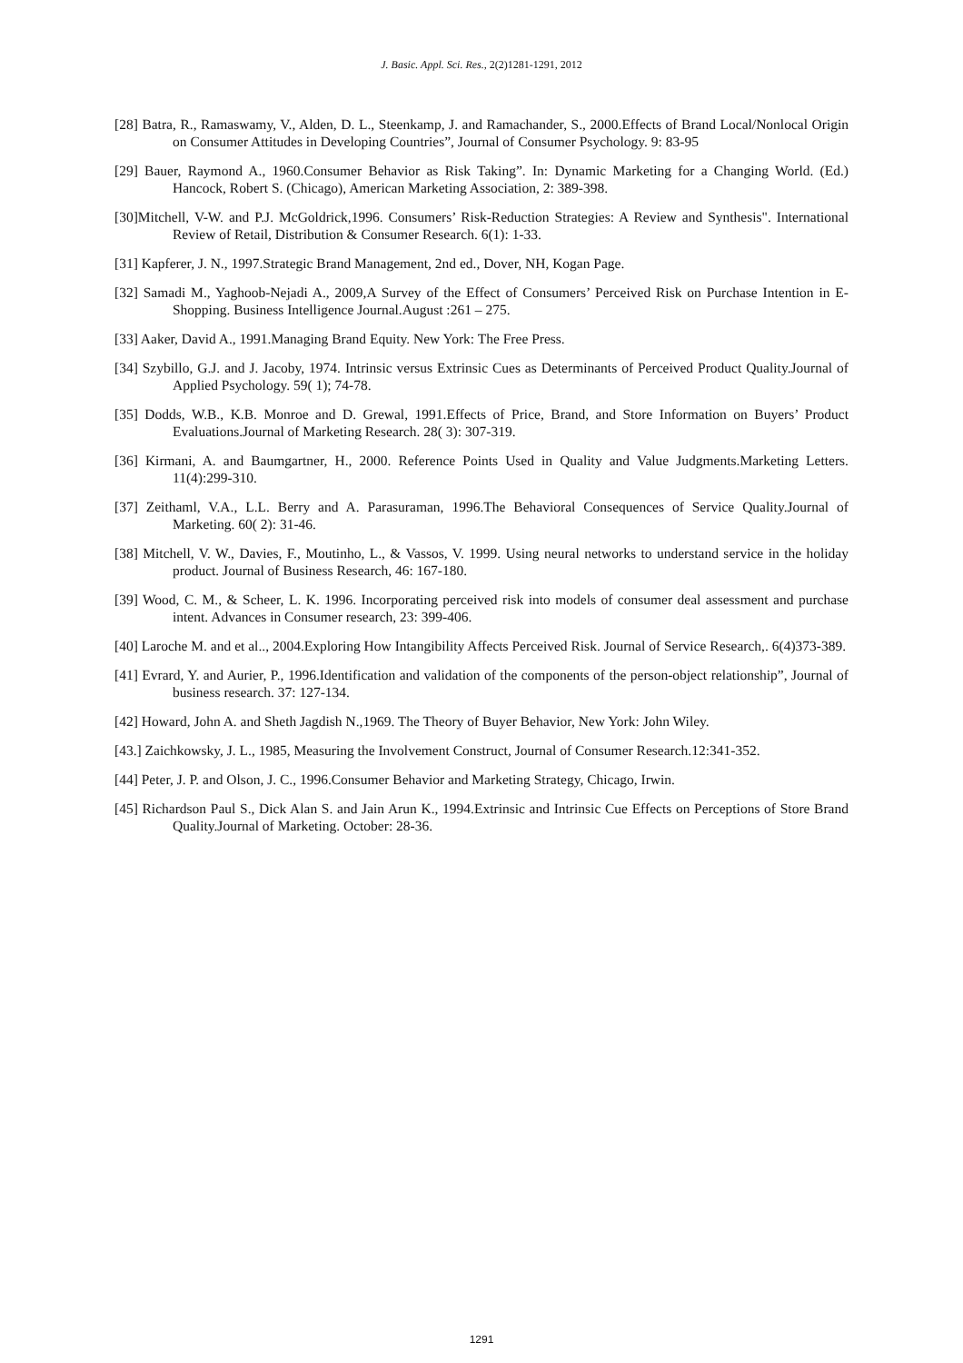J. Basic. Appl. Sci. Res., 2(2)1281-1291, 2012
[28] Batra, R., Ramaswamy, V., Alden, D. L., Steenkamp, J. and Ramachander, S., 2000.Effects of Brand Local/Nonlocal Origin on Consumer Attitudes in Developing Countries”, Journal of Consumer Psychology. 9: 83-95
[29] Bauer, Raymond A., 1960.Consumer Behavior as Risk Taking”. In: Dynamic Marketing for a Changing World. (Ed.) Hancock, Robert S. (Chicago), American Marketing Association, 2: 389-398.
[30]Mitchell, V-W. and P.J. McGoldrick,1996. Consumers’ Risk-Reduction Strategies: A Review and Synthesis". International Review of Retail, Distribution & Consumer Research. 6(1): 1-33.
[31] Kapferer, J. N., 1997.Strategic Brand Management, 2nd ed., Dover, NH, Kogan Page.
[32] Samadi M., Yaghoob-Nejadi A., 2009,A Survey of the Effect of Consumers’ Perceived Risk on Purchase Intention in E-Shopping. Business Intelligence Journal.August :261 – 275.
[33] Aaker, David A., 1991.Managing Brand Equity. New York: The Free Press.
[34] Szybillo, G.J. and J. Jacoby, 1974. Intrinsic versus Extrinsic Cues as Determinants of Perceived Product Quality.Journal of Applied Psychology. 59( 1); 74-78.
[35] Dodds, W.B., K.B. Monroe and D. Grewal, 1991.Effects of Price, Brand, and Store Information on Buyers’ Product Evaluations.Journal of Marketing Research. 28( 3): 307-319.
[36] Kirmani, A. and Baumgartner, H., 2000. Reference Points Used in Quality and Value Judgments.Marketing Letters. 11(4):299-310.
[37] Zeithaml, V.A., L.L. Berry and A. Parasuraman, 1996.The Behavioral Consequences of Service Quality.Journal of Marketing. 60( 2): 31-46.
[38] Mitchell, V. W., Davies, F., Moutinho, L., & Vassos, V. 1999. Using neural networks to understand service in the holiday product. Journal of Business Research, 46: 167-180.
[39] Wood, C. M., & Scheer, L. K. 1996. Incorporating perceived risk into models of consumer deal assessment and purchase intent. Advances in Consumer research, 23: 399-406.
[40] Laroche M. and et al.., 2004.Exploring How Intangibility Affects Perceived Risk. Journal of Service Research,. 6(4)373-389.
[41] Evrard, Y. and Aurier, P., 1996.Identification and validation of the components of the person-object relationship”, Journal of business research. 37: 127-134.
[42] Howard, John A. and Sheth Jagdish N.,1969. The Theory of Buyer Behavior, New York: John Wiley.
[43.] Zaichkowsky, J. L., 1985, Measuring the Involvement Construct, Journal of Consumer Research.12:341-352.
[44] Peter, J. P. and Olson, J. C., 1996.Consumer Behavior and Marketing Strategy, Chicago, Irwin.
[45] Richardson Paul S., Dick Alan S. and Jain Arun K., 1994.Extrinsic and Intrinsic Cue Effects on Perceptions of Store Brand Quality.Journal of Marketing. October: 28-36.
1291